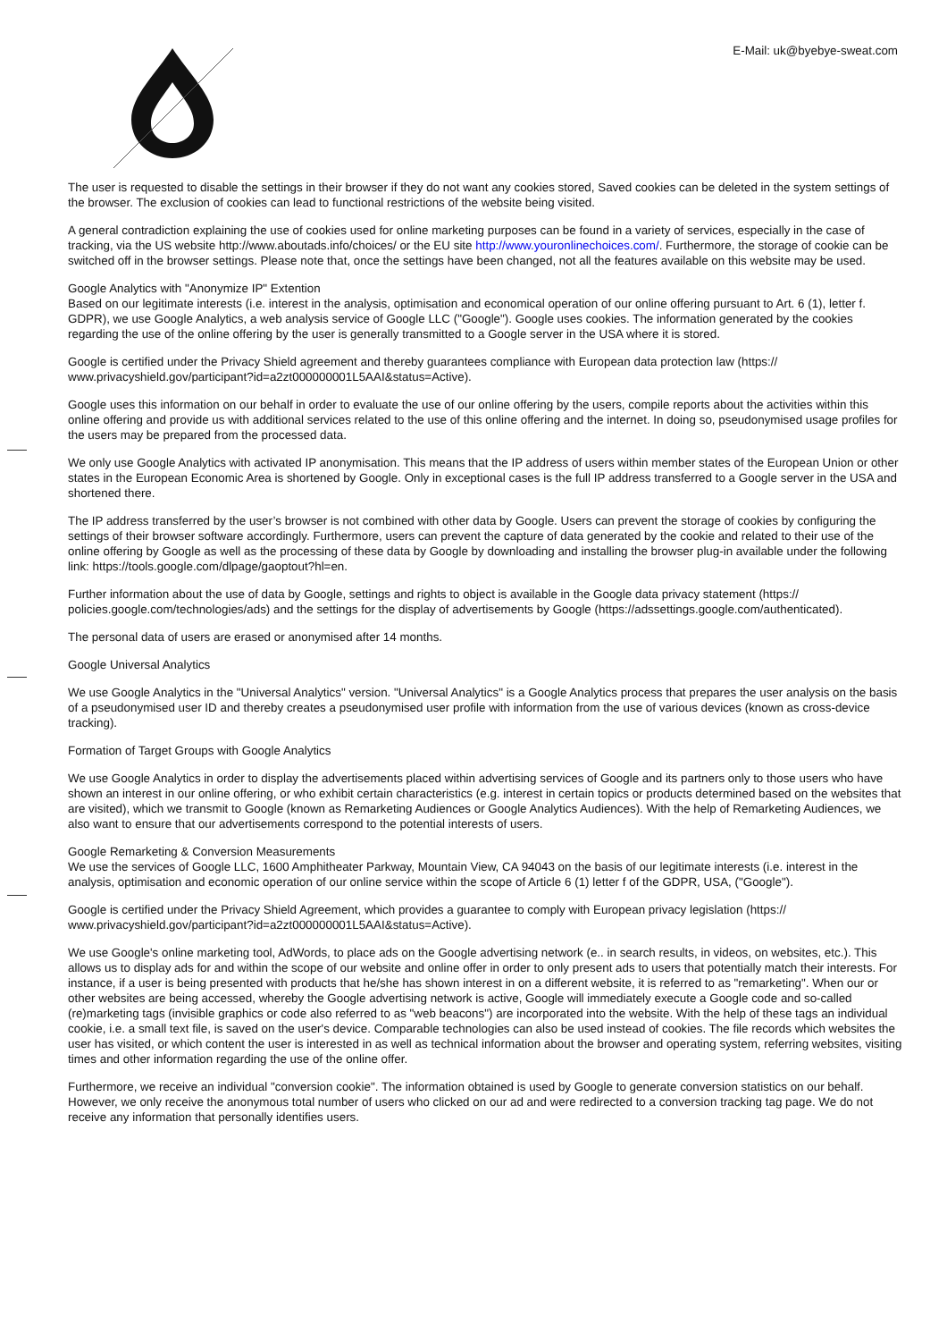E-Mail: uk@byebye-sweat.com
The user is requested to disable the settings in their browser if they do not want any cookies stored, Saved cookies can be deleted in the system settings of the browser. The exclusion of cookies can lead to functional restrictions of the website being visited.
A general contradiction explaining the use of cookies used for online marketing purposes can be found in a variety of services, especially in the case of tracking, via the US website http://www.aboutads.info/choices/ or the EU site http://www.youronlinechoices.com/. Furthermore, the storage of cookie can be switched off in the browser settings. Please note that, once the settings have been changed, not all the features available on this website may be used.
Google Analytics with "Anonymize IP" Extention
Based on our legitimate interests (i.e. interest in the analysis, optimisation and economical operation of our online offering pursuant to Art. 6 (1), letter f. GDPR), we use Google Analytics, a web analysis service of Google LLC ("Google"). Google uses cookies. The information generated by the cookies regarding the use of the online offering by the user is generally transmitted to a Google server in the USA where it is stored.
Google is certified under the Privacy Shield agreement and thereby guarantees compliance with European data protection law (https:// www.privacyshield.gov/participant?id=a2zt000000001L5AAI&status=Active).
Google uses this information on our behalf in order to evaluate the use of our online offering by the users, compile reports about the activities within this online offering and provide us with additional services related to the use of this online offering and the internet. In doing so, pseudonymised usage profiles for the users may be prepared from the processed data.
We only use Google Analytics with activated IP anonymisation. This means that the IP address of users within member states of the European Union or other states in the European Economic Area is shortened by Google. Only in exceptional cases is the full IP address transferred to a Google server in the USA and shortened there.
The IP address transferred by the user’s browser is not combined with other data by Google. Users can prevent the storage of cookies by configuring the settings of their browser software accordingly. Furthermore, users can prevent the capture of data generated by the cookie and related to their use of the online offering by Google as well as the processing of these data by Google by downloading and installing the browser plug-in available under the following link: https://tools.google.com/dlpage/gaoptout?hl=en.
Further information about the use of data by Google, settings and rights to object is available in the Google data privacy statement (https:// policies.google.com/technologies/ads) and the settings for the display of advertisements by Google (https://adssettings.google.com/authenticated).
The personal data of users are erased or anonymised after 14 months.
Google Universal Analytics
We use Google Analytics in the "Universal Analytics" version. "Universal Analytics" is a Google Analytics process that prepares the user analysis on the basis of a pseudonymised user ID and thereby creates a pseudonymised user profile with information from the use of various devices (known as cross-device tracking).
Formation of Target Groups with Google Analytics
We use Google Analytics in order to display the advertisements placed within advertising services of Google and its partners only to those users who have shown an interest in our online offering, or who exhibit certain characteristics (e.g. interest in certain topics or products determined based on the websites that are visited), which we transmit to Google (known as Remarketing Audiences or Google Analytics Audiences). With the help of Remarketing Audiences, we also want to ensure that our advertisements correspond to the potential interests of users.
Google Remarketing & Conversion Measurements
We use the services of Google LLC, 1600 Amphitheater Parkway, Mountain View, CA 94043 on the basis of our legitimate interests (i.e. interest in the analysis, optimisation and economic operation of our online service within the scope of Article 6 (1) letter f of the GDPR, USA, ("Google").
Google is certified under the Privacy Shield Agreement, which provides a guarantee to comply with European privacy legislation (https:// www.privacyshield.gov/participant?id=a2zt000000001L5AAI&status=Active).
We use Google's online marketing tool, AdWords, to place ads on the Google advertising network (e.. in search results, in videos, on websites, etc.). This allows us to display ads for and within the scope of our website and online offer in order to only present ads to users that potentially match their interests. For instance, if a user is being presented with products that he/she has shown interest in on a different website, it is referred to as "remarketing". When our or other websites are being accessed, whereby the Google advertising network is active, Google will immediately execute a Google code and so-called (re)marketing tags (invisible graphics or code also referred to as "web beacons") are incorporated into the website. With the help of these tags an individual cookie, i.e. a small text file, is saved on the user's device. Comparable technologies can also be used instead of cookies. The file records which websites the user has visited, or which content the user is interested in as well as technical information about the browser and operating system, referring websites, visiting times and other information regarding the use of the online offer.
Furthermore, we receive an individual "conversion cookie". The information obtained is used by Google to generate conversion statistics on our behalf. However, we only receive the anonymous total number of users who clicked on our ad and were redirected to a conversion tracking tag page. We do not receive any information that personally identifies users.